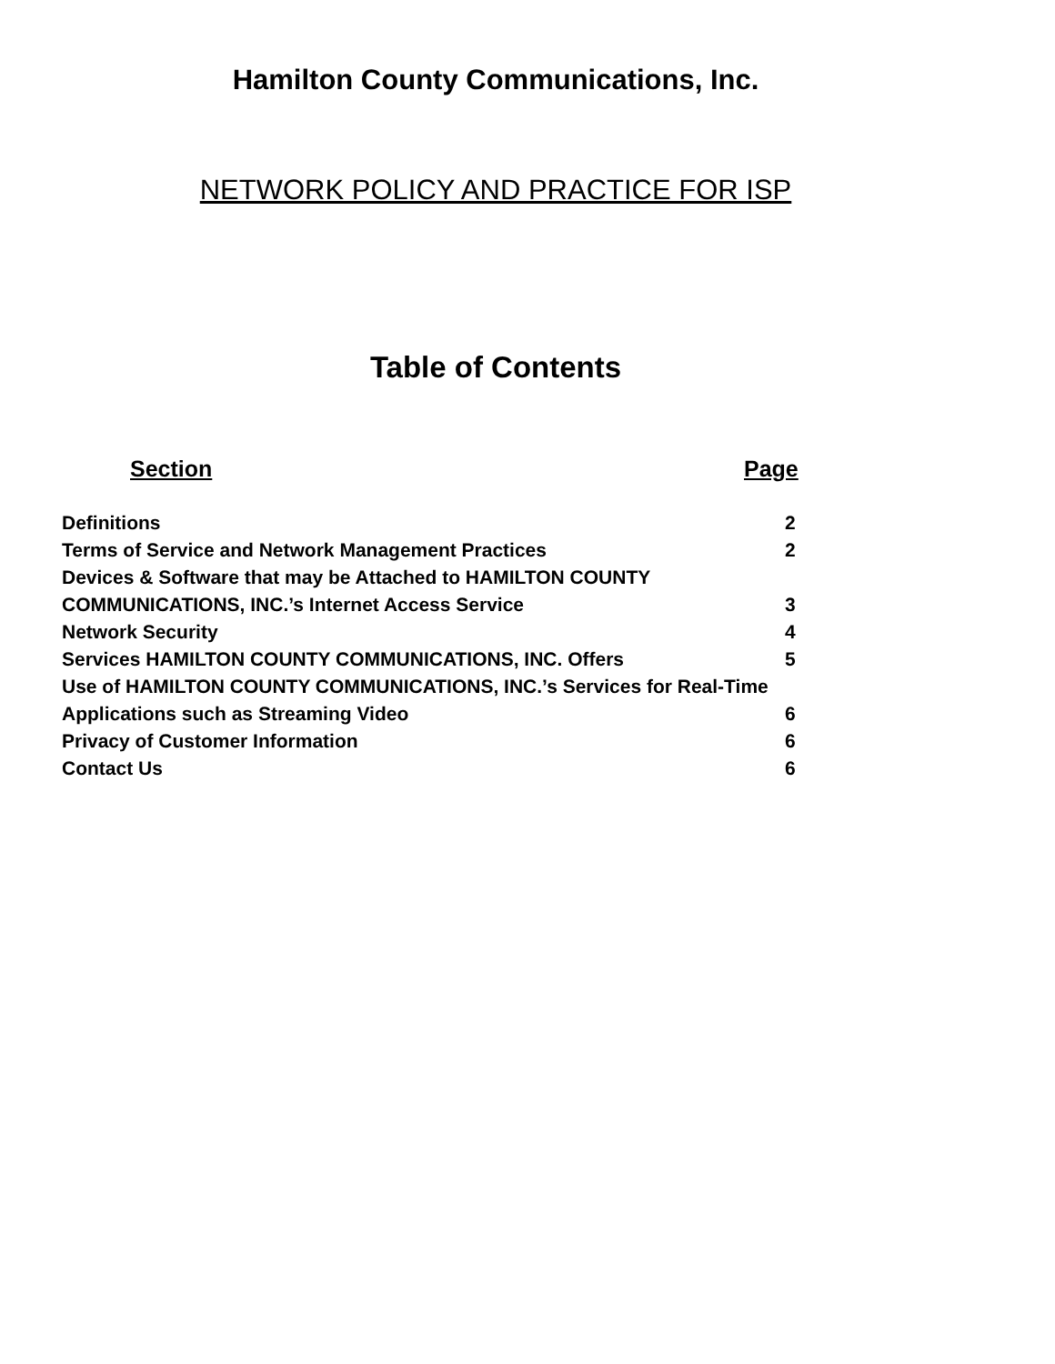Hamilton County Communications, Inc.
NETWORK POLICY AND PRACTICE FOR ISP
Table of Contents
Section Page
| Definitions | 2 |
| Terms of Service and Network Management Practices | 2 |
| Devices & Software that may be Attached to HAMILTON COUNTY | |
| COMMUNICATIONS, INC.’s Internet Access Service | 3 |
| Network Security | 4 |
| Services HAMILTON COUNTY COMMUNICATIONS, INC. Offers | 5 |
| Use of HAMILTON COUNTY COMMUNICATIONS, INC.’s Services for Real-Time | |
| Applications such as Streaming Video | 6 |
| Privacy of Customer Information | 6 |
| Contact Us | 6 |